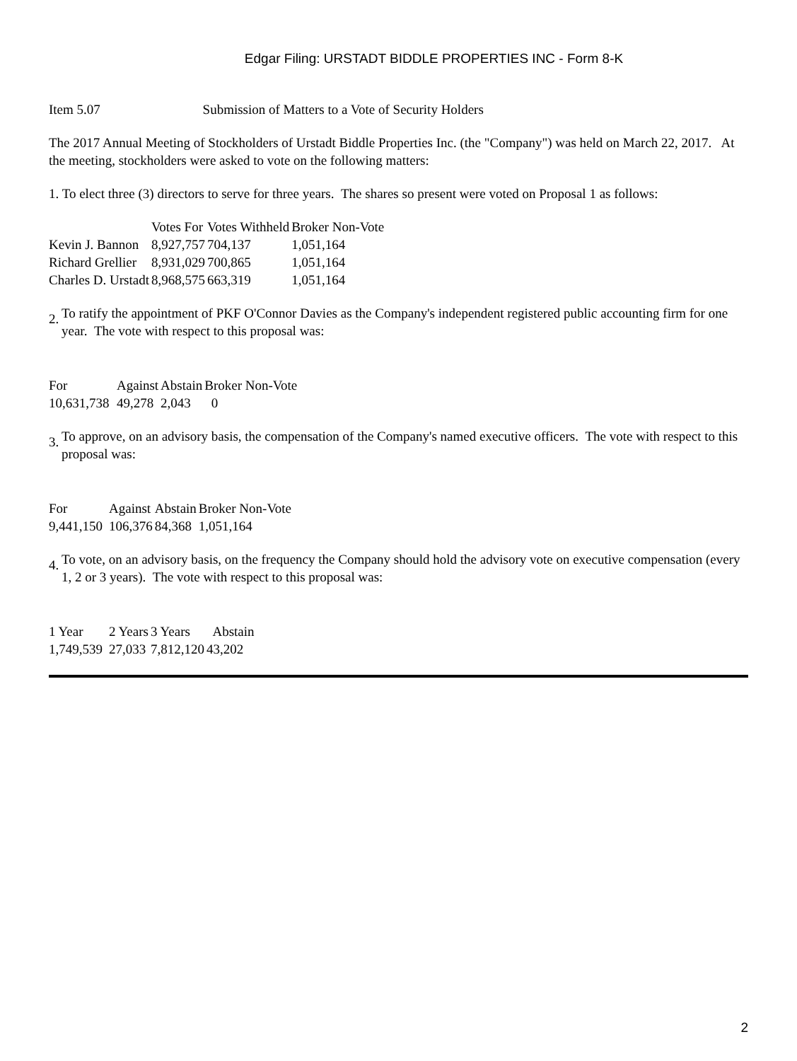Edgar Filing: URSTADT BIDDLE PROPERTIES INC - Form 8-K
Item 5.07 Submission of Matters to a Vote of Security Holders
The 2017 Annual Meeting of Stockholders of Urstadt Biddle Properties Inc. (the "Company") was held on March 22, 2017. At the meeting, stockholders were asked to vote on the following matters:
1. To elect three (3) directors to serve for three years. The shares so present were voted on Proposal 1 as follows:
| | Votes For | Votes Withheld | Broker Non-Vote |
| --- | --- | --- | --- |
| Kevin J. Bannon | 8,927,757 | 704,137 | 1,051,164 |
| Richard Grellier | 8,931,029 | 700,865 | 1,051,164 |
| Charles D. Urstadt | 8,968,575 | 663,319 | 1,051,164 |
2.
To ratify the appointment of PKF O'Connor Davies as the Company's independent registered public accounting firm for one year. The vote with respect to this proposal was:
| For | Against | Abstain | Broker Non-Vote |
| --- | --- | --- | --- |
| 10,631,738 | 49,278 | 2,043 | 0 |
3.
To approve, on an advisory basis, the compensation of the Company's named executive officers. The vote with respect to this proposal was:
| For | Against | Abstain | Broker Non-Vote |
| --- | --- | --- | --- |
| 9,441,150 | 106,376 | 84,368 | 1,051,164 |
4.
To vote, on an advisory basis, on the frequency the Company should hold the advisory vote on executive compensation (every 1, 2 or 3 years). The vote with respect to this proposal was:
| 1 Year | 2 Years | 3 Years | Abstain |
| --- | --- | --- | --- |
| 1,749,539 | 27,033 | 7,812,120 | 43,202 |
2